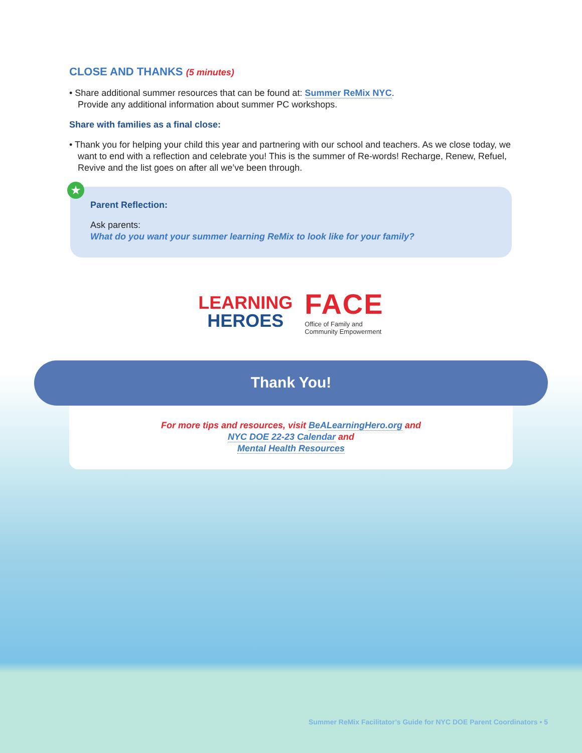CLOSE AND THANKS (5 minutes)
• Share additional summer resources that can be found at: Summer ReMix NYC.
Provide any additional information about summer PC workshops.
Share with families as a final close:
• Thank you for helping your child this year and partnering with our school and teachers. As we close today, we want to end with a reflection and celebrate you! This is the summer of Re-words! Recharge, Renew, Refuel, Revive and the list goes on after all we’ve been through.
★
Parent Reflection:
Ask parents:
What do you want your summer learning ReMix to look like for your family?
LEARNING
HEROES
FACE
Office of Family and
Community Empowerment
Thank You!
For more tips and resources, visit BeALearningHero.org and
NYC DOE 22-23 Calendar and
Mental Health Resources
Summer ReMix Facilitator’s Guide for NYC DOE Parent Coordinators • 5